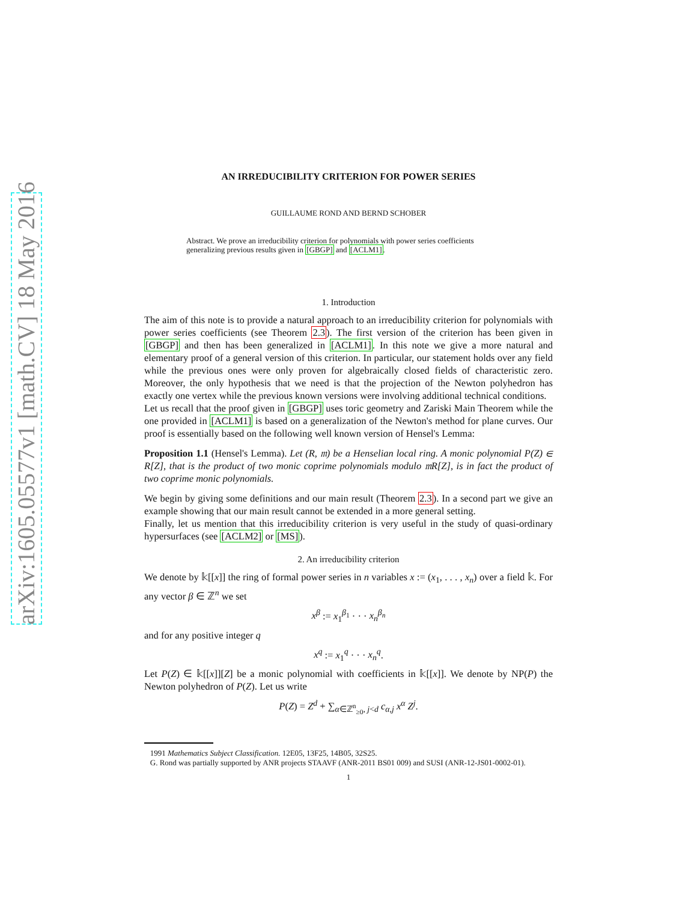arXiv:1605.05577v1 [math.CV] 18 May 2016
AN IRREDUCIBILITY CRITERION FOR POWER SERIES
GUILLAUME ROND AND BERND SCHOBER
Abstract. We prove an irreducibility criterion for polynomials with power series coefficients generalizing previous results given in [GBGP] and [ACLM1].
1. Introduction
The aim of this note is to provide a natural approach to an irreducibility criterion for polynomials with power series coefficients (see Theorem 2.3). The first version of the criterion has been given in [GBGP] and then has been generalized in [ACLM1]. In this note we give a more natural and elementary proof of a general version of this criterion. In particular, our statement holds over any field while the previous ones were only proven for algebraically closed fields of characteristic zero. Moreover, the only hypothesis that we need is that the projection of the Newton polyhedron has exactly one vertex while the previous known versions were involving additional technical conditions.
Let us recall that the proof given in [GBGP] uses toric geometry and Zariski Main Theorem while the one provided in [ACLM1] is based on a generalization of the Newton's method for plane curves. Our proof is essentially based on the following well known version of Hensel's Lemma:
Proposition 1.1 (Hensel's Lemma). Let (R, 𝔪) be a Henselian local ring. A monic polynomial P(Z) ∈ R[Z], that is the product of two monic coprime polynomials modulo 𝔪R[Z], is in fact the product of two coprime monic polynomials.
We begin by giving some definitions and our main result (Theorem 2.3). In a second part we give an example showing that our main result cannot be extended in a more general setting.
Finally, let us mention that this irreducibility criterion is very useful in the study of quasi-ordinary hypersurfaces (see [ACLM2] or [MS]).
2. An irreducibility criterion
We denote by 𝕜[[x]] the ring of formal power series in n variables x := (x<sub>1</sub>, . . . , x<sub>n</sub>) over a field 𝕜. For any vector β ∈ ℤ<sup>n</sup> we set
x<sup>β</sup> := x<sub>1</sub><sup>β<sub>1</sub></sup> · · · x<sub>n</sub><sup>β<sub>n</sub></sup>
and for any positive integer q
x<sup>q</sup> := x<sub>1</sub><sup>q</sup> · · · x<sub>n</sub><sup>q</sup>.
Let P(Z) ∈ 𝕜[[x]][Z] be a monic polynomial with coefficients in 𝕜[[x]]. We denote by NP(P) the Newton polyhedron of P(Z). Let us write
P(Z) = Z<sup>d</sup> + ∑<sub>α∈ℤ<sup>n</sup><sub>≥0</sub>, j<d</sub> c<sub>α,j</sub> x<sup>α</sup> Z<sup>j</sup>.
1991 Mathematics Subject Classification. 12E05, 13F25, 14B05, 32S25.
G. Rond was partially supported by ANR projects STAAVF (ANR-2011 BS01 009) and SUSI (ANR-12-JS01-0002-01).
1